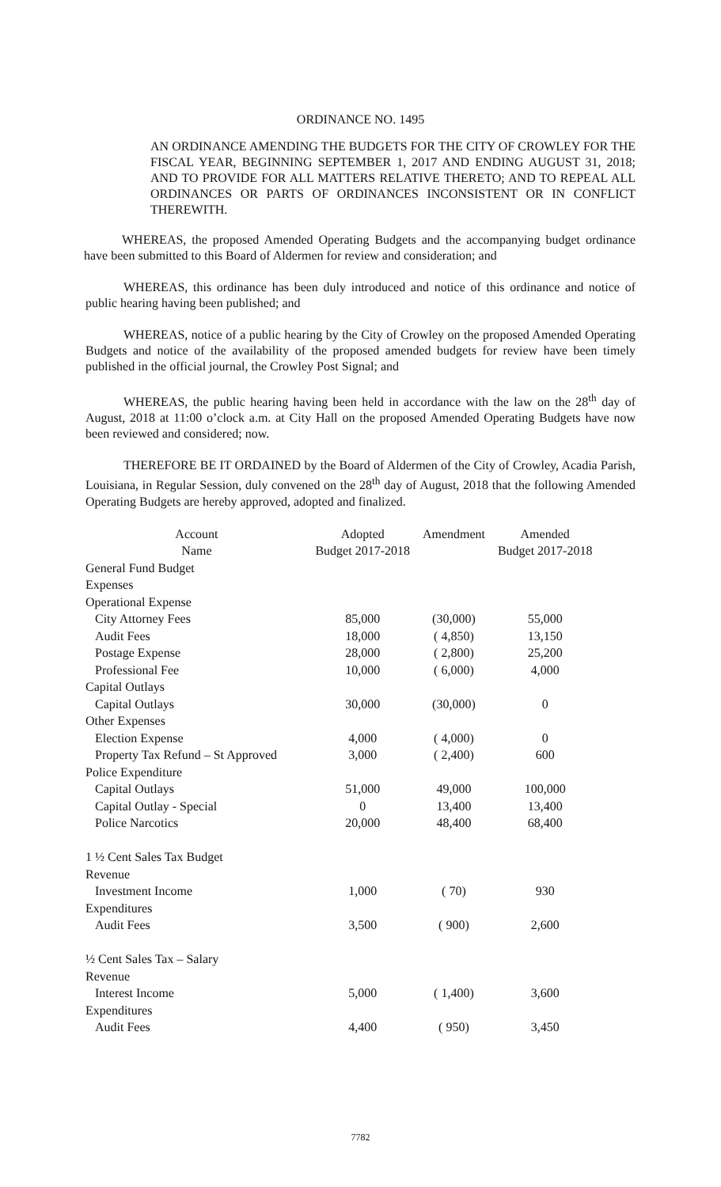ORDINANCE NO. 1495
AN ORDINANCE AMENDING THE BUDGETS FOR THE CITY OF CROWLEY FOR THE FISCAL YEAR, BEGINNING SEPTEMBER 1, 2017 AND ENDING AUGUST 31, 2018; AND TO PROVIDE FOR ALL MATTERS RELATIVE THERETO; AND TO REPEAL ALL ORDINANCES OR PARTS OF ORDINANCES INCONSISTENT OR IN CONFLICT THEREWITH.
WHEREAS, the proposed Amended Operating Budgets and the accompanying budget ordinance have been submitted to this Board of Aldermen for review and consideration; and
WHEREAS, this ordinance has been duly introduced and notice of this ordinance and notice of public hearing having been published; and
WHEREAS, notice of a public hearing by the City of Crowley on the proposed Amended Operating Budgets and notice of the availability of the proposed amended budgets for review have been timely published in the official journal, the Crowley Post Signal; and
WHEREAS, the public hearing having been held in accordance with the law on the 28<sup>th</sup> day of August, 2018 at 11:00 o’clock a.m. at City Hall on the proposed Amended Operating Budgets have now been reviewed and considered; now.
THEREFORE BE IT ORDAINED by the Board of Aldermen of the City of Crowley, Acadia Parish, Louisiana, in Regular Session, duly convened on the 28<sup>th</sup> day of August, 2018 that the following Amended Operating Budgets are hereby approved, adopted and finalized.
| Account Name | Adopted Budget 2017-2018 | Amendment | Amended Budget 2017-2018 |
| --- | --- | --- | --- |
| General Fund Budget | | | |
| Expenses | | | |
| Operational Expense | | | |
| City Attorney Fees | 85,000 | (30,000) | 55,000 |
| Audit Fees | 18,000 | ( 4,850) | 13,150 |
| Postage Expense | 28,000 | ( 2,800) | 25,200 |
| Professional Fee | 10,000 | ( 6,000) | 4,000 |
| Capital Outlays | | | |
| Capital Outlays | 30,000 | (30,000) | 0 |
| Other Expenses | | | |
| Election Expense | 4,000 | ( 4,000) | 0 |
| Property Tax Refund – St Approved | 3,000 | ( 2,400) | 600 |
| Police Expenditure | | | |
| Capital Outlays | 51,000 | 49,000 | 100,000 |
| Capital Outlay - Special | 0 | 13,400 | 13,400 |
| Police Narcotics | 20,000 | 48,400 | 68,400 |
| 1 ½ Cent Sales Tax Budget | | | |
| Revenue | | | |
| Investment Income | 1,000 | ( 70) | 930 |
| Expenditures | | | |
| Audit Fees | 3,500 | ( 900) | 2,600 |
| ½ Cent Sales Tax – Salary | | | |
| Revenue | | | |
| Interest Income | 5,000 | ( 1,400) | 3,600 |
| Expenditures | | | |
| Audit Fees | 4,400 | ( 950) | 3,450 |
7782